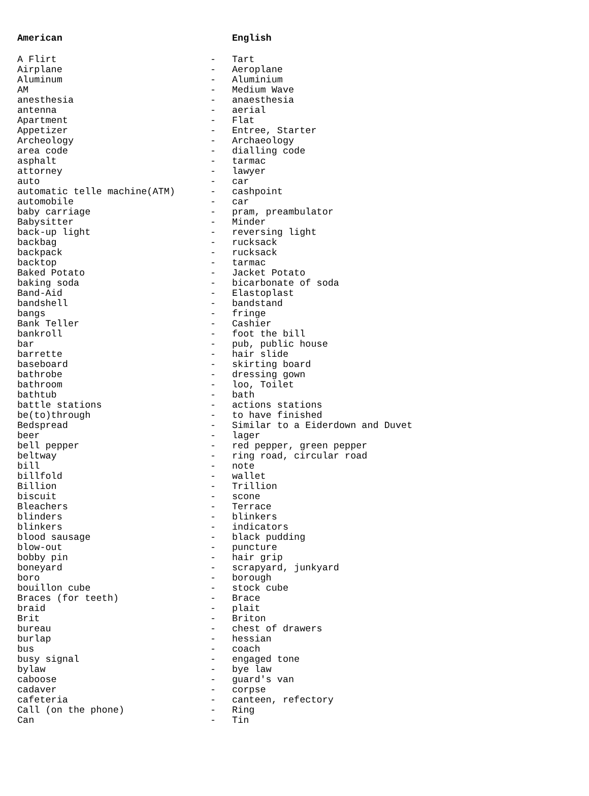| American | | English |
| --- | --- | --- |
| A Flirt | - | Tart |
| Airplane | - | Aeroplane |
| Aluminum | - | Aluminium |
| AM | - | Medium Wave |
| anesthesia | - | anaesthesia |
| antenna | - | aerial |
| Apartment | - | Flat |
| Appetizer | - | Entree, Starter |
| Archeology | - | Archaeology |
| area code | - | dialling code |
| asphalt | - | tarmac |
| attorney | - | lawyer |
| auto | - | car |
| automatic telle machine(ATM) | - | cashpoint |
| automobile | - | car |
| baby carriage | - | pram, preambulator |
| Babysitter | - | Minder |
| back-up light | - | reversing light |
| backbag | - | rucksack |
| backpack | - | rucksack |
| backtop | - | tarmac |
| Baked Potato | - | Jacket Potato |
| baking soda | - | bicarbonate of soda |
| Band-Aid | - | Elastoplast |
| bandshell | - | bandstand |
| bangs | - | fringe |
| Bank Teller | - | Cashier |
| bankroll | - | foot the bill |
| bar | - | pub, public house |
| barrette | - | hair slide |
| baseboard | - | skirting board |
| bathrobe | - | dressing gown |
| bathroom | - | loo, Toilet |
| bathtub | - | bath |
| battle stations | - | actions stations |
| be(to)through | - | to have finished |
| Bedspread | - | Similar to a Eiderdown and Duvet |
| beer | - | lager |
| bell pepper | - | red pepper, green pepper |
| beltway | - | ring road, circular road |
| bill | - | note |
| billfold | - | wallet |
| Billion | - | Trillion |
| biscuit | - | scone |
| Bleachers | - | Terrace |
| blinders | - | blinkers |
| blinkers | - | indicators |
| blood sausage | - | black pudding |
| blow-out | - | puncture |
| bobby pin | - | hair grip |
| boneyard | - | scrapyard, junkyard |
| boro | - | borough |
| bouillon cube | - | stock cube |
| Braces (for teeth) | - | Brace |
| braid | - | plait |
| Brit | - | Briton |
| bureau | - | chest of drawers |
| burlap | - | hessian |
| bus | - | coach |
| busy signal | - | engaged tone |
| bylaw | - | bye law |
| caboose | - | guard's van |
| cadaver | - | corpse |
| cafeteria | - | canteen, refectory |
| Call (on the phone) | - | Ring |
| Can | - | Tin |